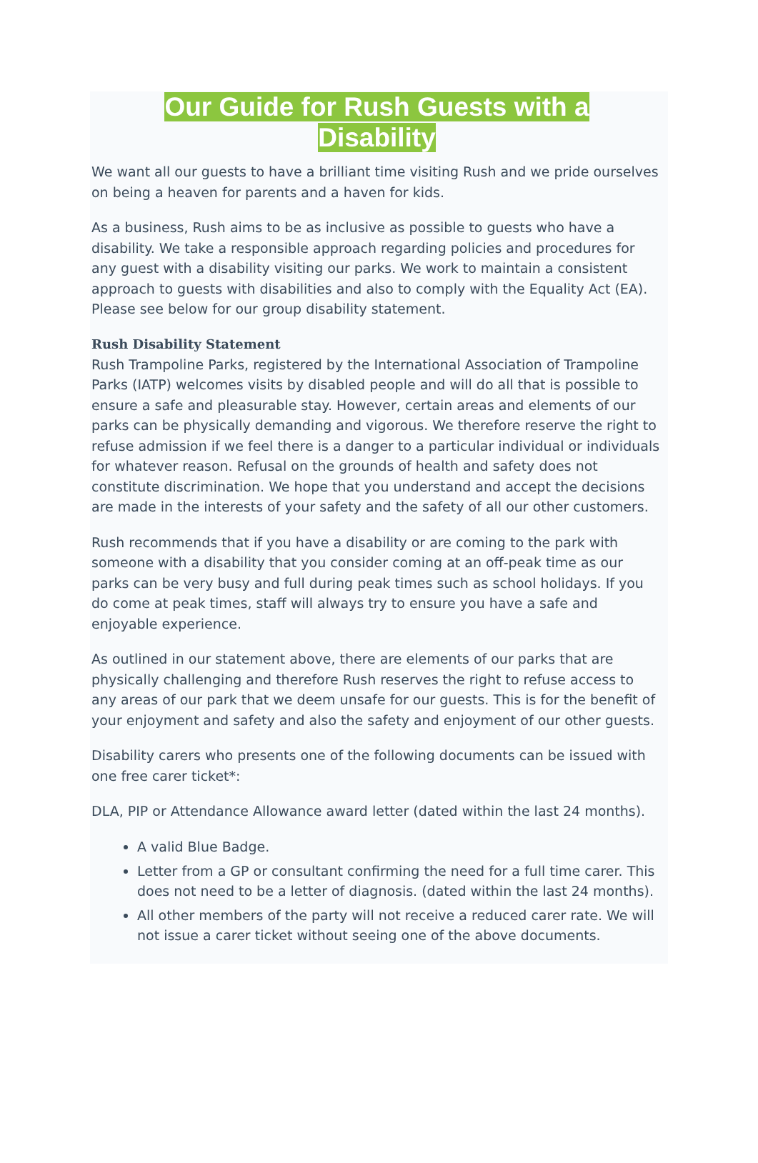Our Guide for Rush Guests with a
Disability
We want all our guests to have a brilliant time visiting Rush and we pride ourselves on being a heaven for parents and a haven for kids.
As a business, Rush aims to be as inclusive as possible to guests who have a disability. We take a responsible approach regarding policies and procedures for any guest with a disability visiting our parks. We work to maintain a consistent approach to guests with disabilities and also to comply with the Equality Act (EA). Please see below for our group disability statement.
Rush Disability Statement
Rush Trampoline Parks, registered by the International Association of Trampoline Parks (IATP) welcomes visits by disabled people and will do all that is possible to ensure a safe and pleasurable stay. However, certain areas and elements of our parks can be physically demanding and vigorous. We therefore reserve the right to refuse admission if we feel there is a danger to a particular individual or individuals for whatever reason. Refusal on the grounds of health and safety does not constitute discrimination. We hope that you understand and accept the decisions are made in the interests of your safety and the safety of all our other customers.
Rush recommends that if you have a disability or are coming to the park with someone with a disability that you consider coming at an off-peak time as our parks can be very busy and full during peak times such as school holidays. If you do come at peak times, staff will always try to ensure you have a safe and enjoyable experience.
As outlined in our statement above, there are elements of our parks that are physically challenging and therefore Rush reserves the right to refuse access to any areas of our park that we deem unsafe for our guests. This is for the benefit of your enjoyment and safety and also the safety and enjoyment of our other guests.
Disability carers who presents one of the following documents can be issued with one free carer ticket*:
DLA, PIP or Attendance Allowance award letter (dated within the last 24 months).
A valid Blue Badge.
Letter from a GP or consultant confirming the need for a full time carer. This does not need to be a letter of diagnosis. (dated within the last 24 months).
All other members of the party will not receive a reduced carer rate. We will not issue a carer ticket without seeing one of the above documents.